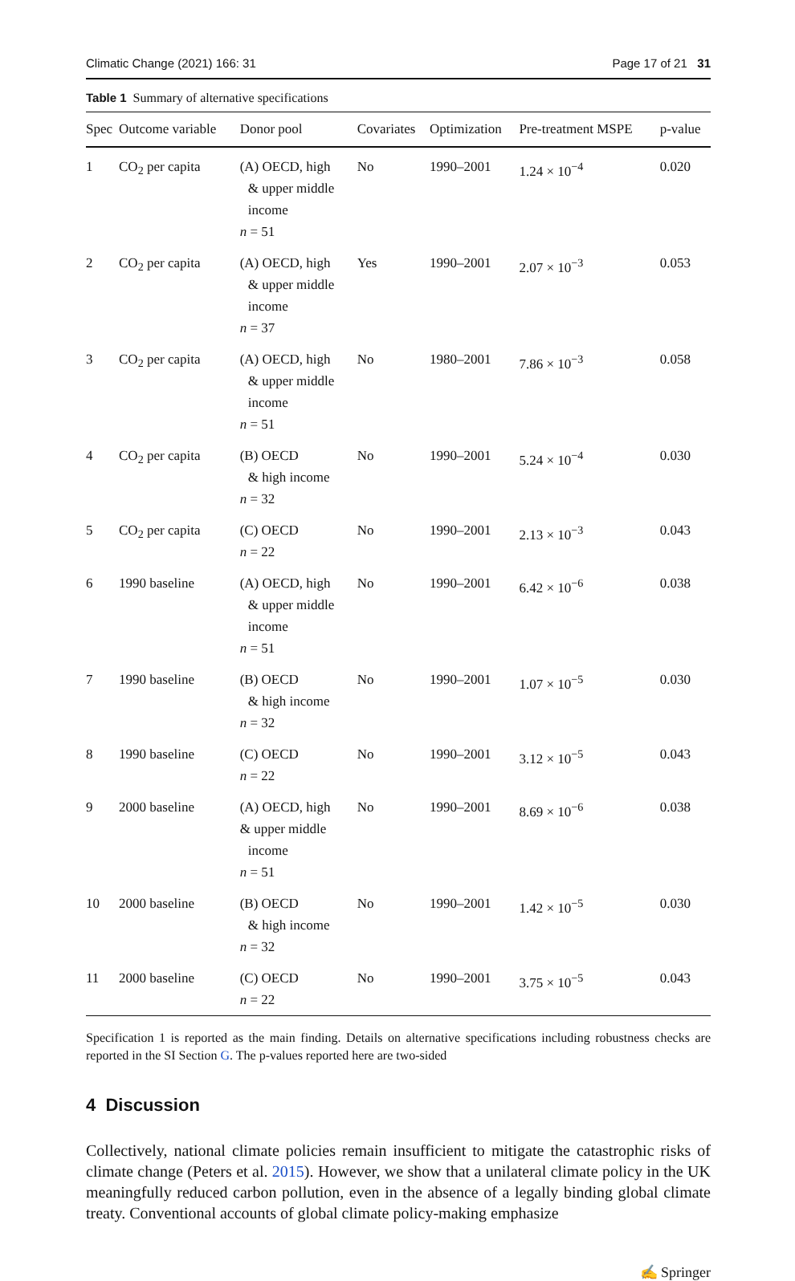Climatic Change (2021) 166: 31 Page 17 of 21 31
Table 1 Summary of alternative specifications
| Spec | Outcome variable | Donor pool | Covariates | Optimization | Pre-treatment MSPE | p-value |
| --- | --- | --- | --- | --- | --- | --- |
| 1 | CO<sub>2</sub> per capita | (A) OECD, high & upper middle income n = 51 | No | 1990–2001 | 1.24 × 10<sup>−4</sup> | 0.020 |
| 2 | CO<sub>2</sub> per capita | (A) OECD, high & upper middle income n = 37 | Yes | 1990–2001 | 2.07 × 10<sup>−3</sup> | 0.053 |
| 3 | CO<sub>2</sub> per capita | (A) OECD, high & upper middle income n = 51 | No | 1980–2001 | 7.86 × 10<sup>−3</sup> | 0.058 |
| 4 | CO<sub>2</sub> per capita | (B) OECD & high income n = 32 | No | 1990–2001 | 5.24 × 10<sup>−4</sup> | 0.030 |
| 5 | CO<sub>2</sub> per capita | (C) OECD n = 22 | No | 1990–2001 | 2.13 × 10<sup>−3</sup> | 0.043 |
| 6 | 1990 baseline | (A) OECD, high & upper middle income n = 51 | No | 1990–2001 | 6.42 × 10<sup>−6</sup> | 0.038 |
| 7 | 1990 baseline | (B) OECD & high income n = 32 | No | 1990–2001 | 1.07 × 10<sup>−5</sup> | 0.030 |
| 8 | 1990 baseline | (C) OECD n = 22 | No | 1990–2001 | 3.12 × 10<sup>−5</sup> | 0.043 |
| 9 | 2000 baseline | (A) OECD, high & upper middle income n = 51 | No | 1990–2001 | 8.69 × 10<sup>−6</sup> | 0.038 |
| 10 | 2000 baseline | (B) OECD & high income n = 32 | No | 1990–2001 | 1.42 × 10<sup>−5</sup> | 0.030 |
| 11 | 2000 baseline | (C) OECD n = 22 | No | 1990–2001 | 3.75 × 10<sup>−5</sup> | 0.043 |
Specification 1 is reported as the main finding. Details on alternative specifications including robustness checks are reported in the SI Section G. The p-values reported here are two-sided
4 Discussion
Collectively, national climate policies remain insufficient to mitigate the catastrophic risks of climate change (Peters et al. 2015). However, we show that a unilateral climate policy in the UK meaningfully reduced carbon pollution, even in the absence of a legally binding global climate treaty. Conventional accounts of global climate policy-making emphasize
✍ Springer